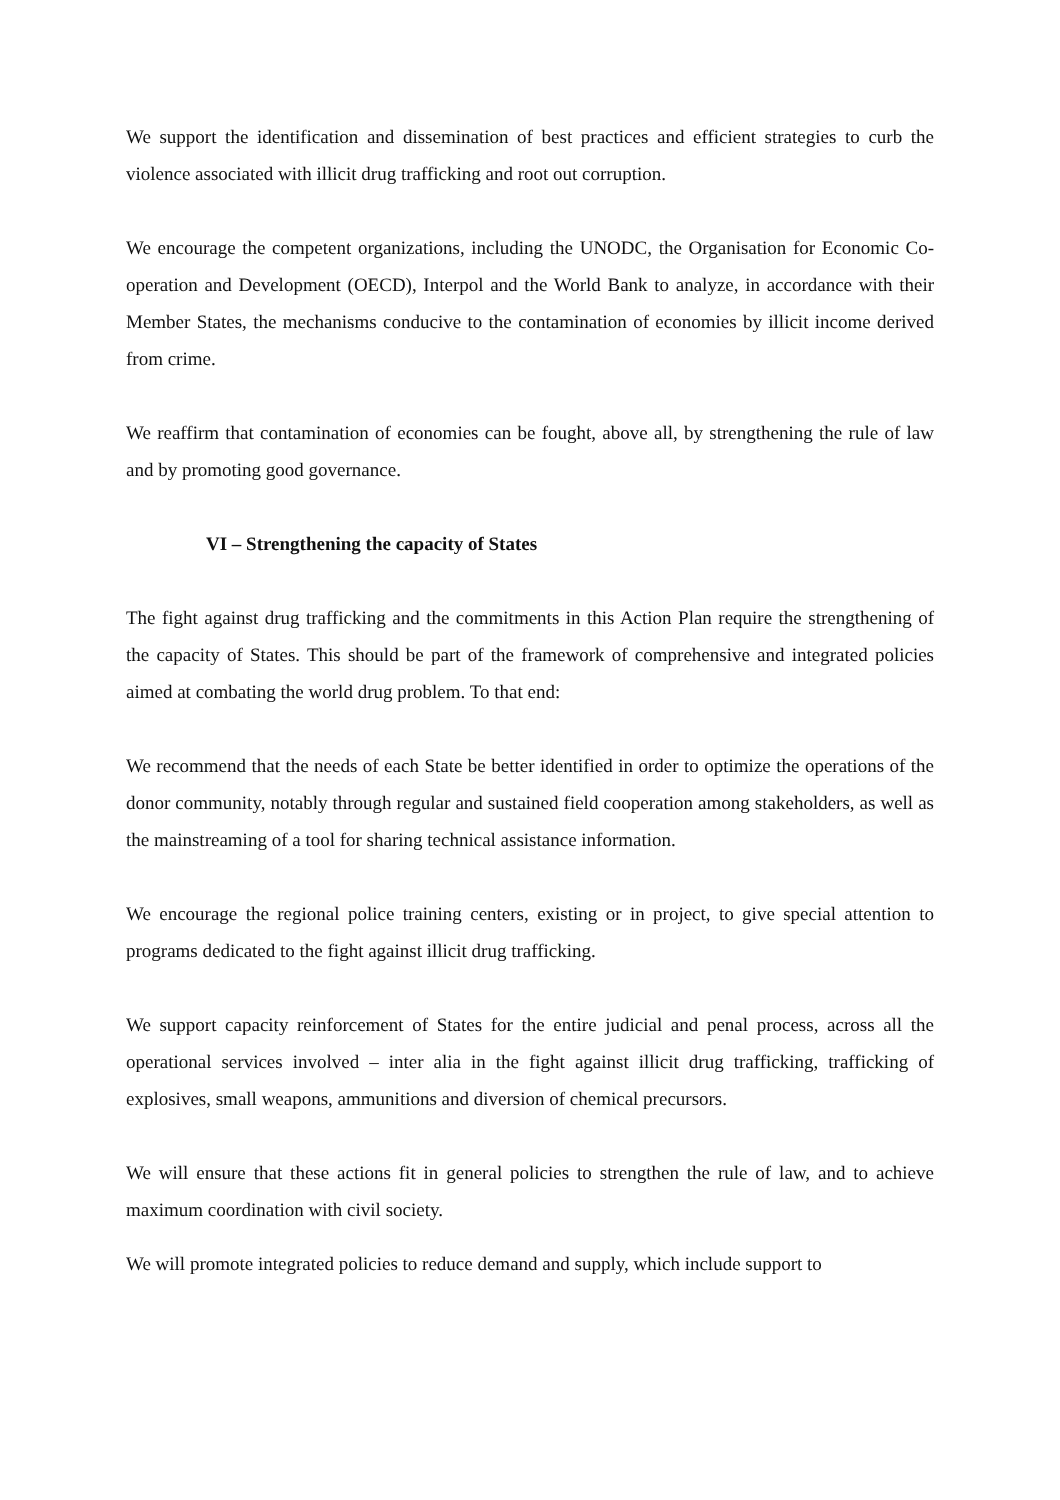We support the identification and dissemination of best practices and efficient strategies to curb the violence associated with illicit drug trafficking and root out corruption.
We encourage the competent organizations, including the UNODC, the Organisation for Economic Co-operation and Development (OECD), Interpol and the World Bank to analyze, in accordance with their Member States, the mechanisms conducive to the contamination of economies by illicit income derived from crime.
We reaffirm that contamination of economies can be fought, above all, by strengthening the rule of law and by promoting good governance.
VI – Strengthening the capacity of States
The fight against drug trafficking and the commitments in this Action Plan require the strengthening of the capacity of States. This should be part of the framework of comprehensive and integrated policies aimed at combating the world drug problem. To that end:
We recommend that the needs of each State be better identified in order to optimize the operations of the donor community, notably through regular and sustained field cooperation among stakeholders, as well as the mainstreaming of a tool for sharing technical assistance information.
We encourage the regional police training centers, existing or in project, to give special attention to programs dedicated to the fight against illicit drug trafficking.
We support capacity reinforcement of States for the entire judicial and penal process, across all the operational services involved – inter alia in the fight against illicit drug trafficking, trafficking of explosives, small weapons, ammunitions and diversion of chemical precursors.
We will ensure that these actions fit in general policies to strengthen the rule of law, and to achieve maximum coordination with civil society.
We will promote integrated policies to reduce demand and supply, which include support to